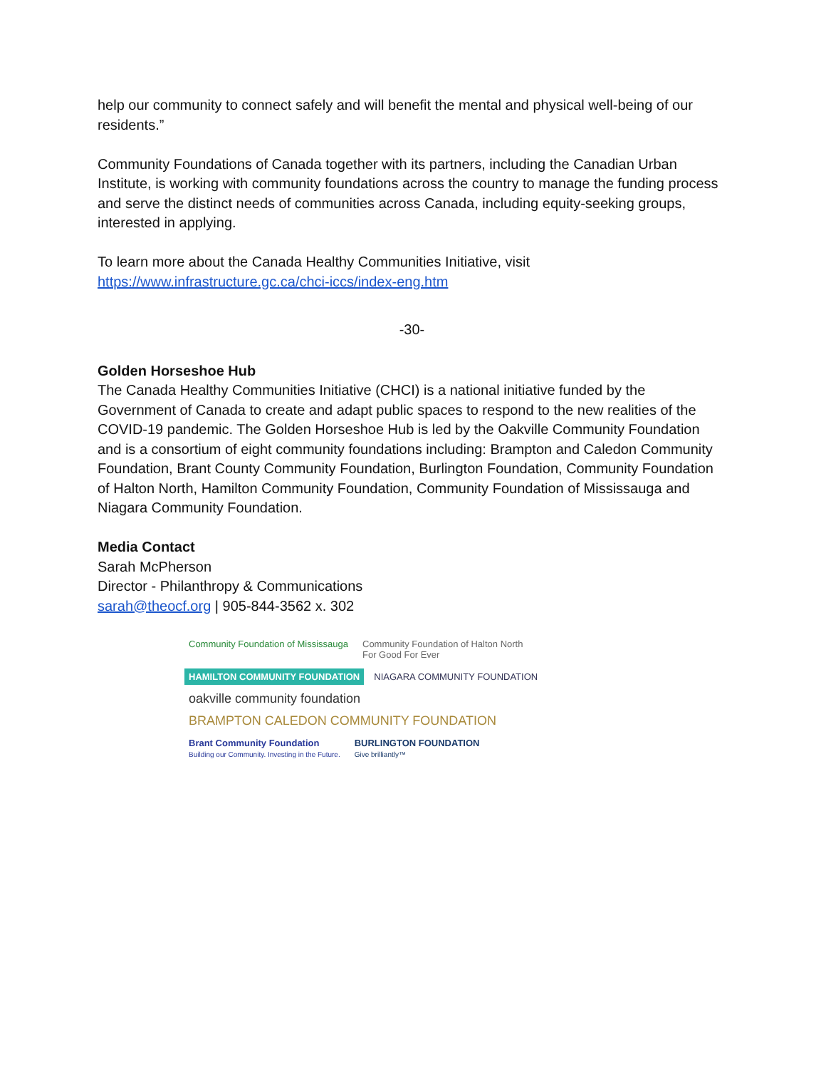help our community to connect safely and will benefit the mental and physical well-being of our residents.”
Community Foundations of Canada together with its partners, including the Canadian Urban Institute, is working with community foundations across the country to manage the funding process and serve the distinct needs of communities across Canada, including equity-seeking groups, interested in applying.
To learn more about the Canada Healthy Communities Initiative, visit
https://www.infrastructure.gc.ca/chci-iccs/index-eng.htm
-30-
Golden Horseshoe Hub
The Canada Healthy Communities Initiative (CHCI) is a national initiative funded by the Government of Canada to create and adapt public spaces to respond to the new realities of the COVID-19 pandemic. The Golden Horseshoe Hub is led by the Oakville Community Foundation and is a consortium of eight community foundations including: Brampton and Caledon Community Foundation, Brant County Community Foundation, Burlington Foundation, Community Foundation of Halton North, Hamilton Community Foundation, Community Foundation of Mississauga and Niagara Community Foundation.
Media Contact
Sarah McPherson
Director - Philanthropy & Communications
sarah@theocf.org | 905-844-3562 x. 302
Community Foundation of Mississauga
Community Foundation of Halton North
For Good For Ever
HAMILTON COMMUNITY FOUNDATION
NIAGARA COMMUNITY FOUNDATION
oakville community foundation
BRAMPTON CALEDON COMMUNITY FOUNDATION
Brant Community Foundation
Building our Community. Investing in the Future.
BURLINGTON FOUNDATION
Give brilliantly™